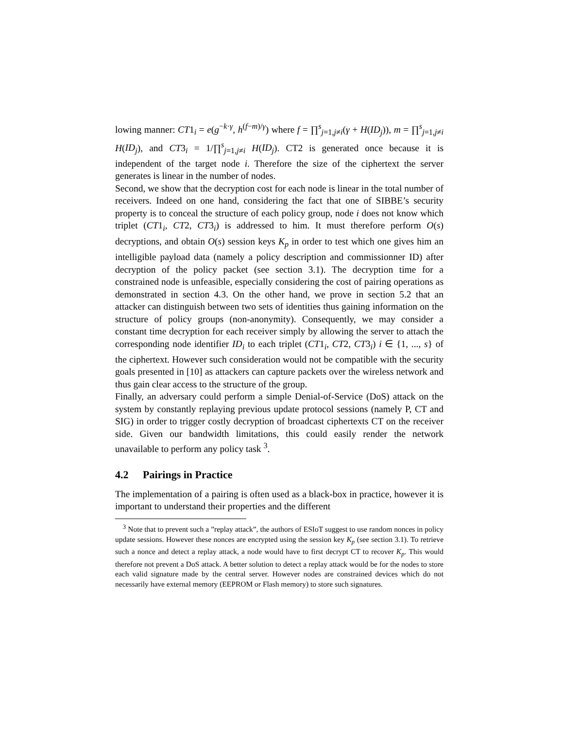lowing manner: CT1<sub>i</sub> = e(g<sup>−k·γ</sup>, h<sup>(f−m)/γ</sup>) where f = ∏<sup>s</sup><sub>j=1,j≠i</sub>(γ + H(ID<sub>j</sub>)), m = ∏<sup>s</sup><sub>j=1,j≠i</sub> H(ID<sub>j</sub>), and CT3<sub>i</sub> = 1/∏<sup>s</sup><sub>j=1,j≠i</sub> H(ID<sub>j</sub>). CT2 is generated once because it is independent of the target node i. Therefore the size of the ciphertext the server generates is linear in the number of nodes.
Second, we show that the decryption cost for each node is linear in the total number of receivers. Indeed on one hand, considering the fact that one of SIBBE’s security property is to conceal the structure of each policy group, node i does not know which triplet (CT1<sub>i</sub>, CT2, CT3<sub>i</sub>) is addressed to him. It must therefore perform O(s) decryptions, and obtain O(s) session keys K<sub>p</sub> in order to test which one gives him an intelligible payload data (namely a policy description and commissionner ID) after decryption of the policy packet (see section 3.1). The decryption time for a constrained node is unfeasible, especially considering the cost of pairing operations as demonstrated in section 4.3. On the other hand, we prove in section 5.2 that an attacker can distinguish between two sets of identities thus gaining information on the structure of policy groups (non-anonymity). Consequently, we may consider a constant time decryption for each receiver simply by allowing the server to attach the corresponding node identifier ID<sub>i</sub> to each triplet (CT1<sub>i</sub>, CT2, CT3<sub>i</sub>) i ∈ {1, ..., s} of the ciphertext. However such consideration would not be compatible with the security goals presented in [10] as attackers can capture packets over the wireless network and thus gain clear access to the structure of the group.
Finally, an adversary could perform a simple Denial-of-Service (DoS) attack on the system by constantly replaying previous update protocol sessions (namely P, CT and SIG) in order to trigger costly decryption of broadcast ciphertexts CT on the receiver side. Given our bandwidth limitations, this could easily render the network unavailable to perform any policy task <sup>3</sup>.
4.2 Pairings in Practice
The implementation of a pairing is often used as a black-box in practice, however it is important to understand their properties and the different
<sup>3</sup> Note that to prevent such a ”replay attack”, the authors of ESIoT suggest to use random nonces in policy update sessions. However these nonces are encrypted using the session key K<sub>p</sub> (see section 3.1). To retrieve such a nonce and detect a replay attack, a node would have to first decrypt CT to recover K<sub>p</sub>. This would therefore not prevent a DoS attack. A better solution to detect a replay attack would be for the nodes to store each valid signature made by the central server. However nodes are constrained devices which do not necessarily have external memory (EEPROM or Flash memory) to store such signatures.